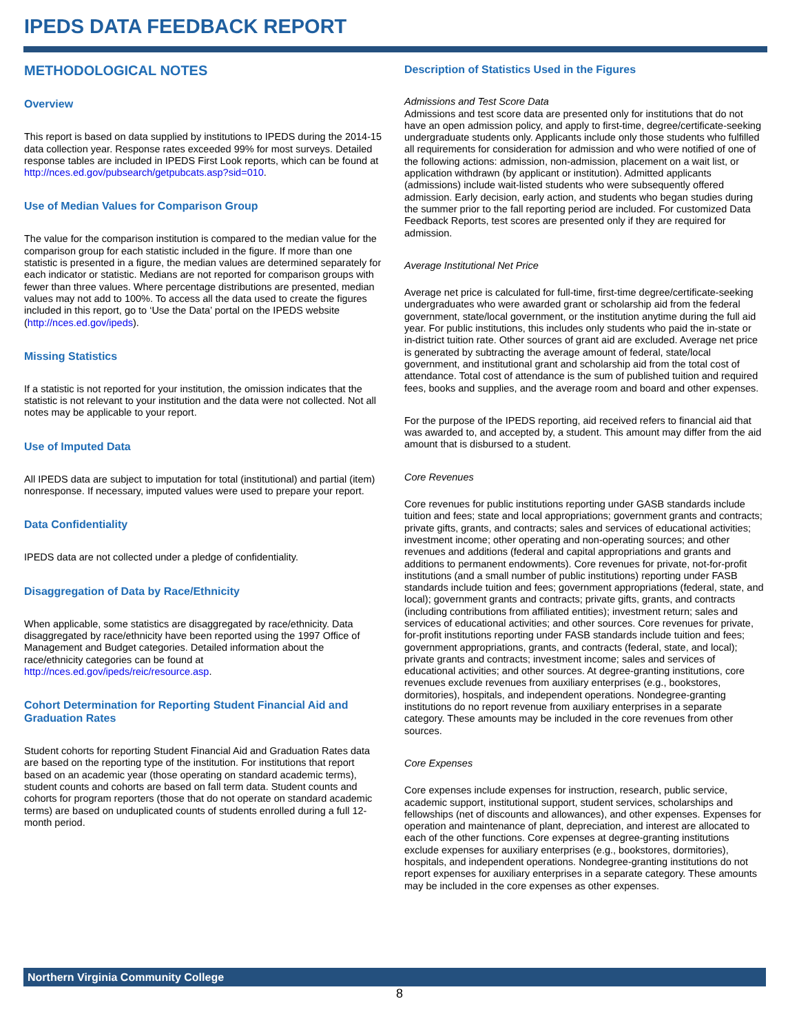IPEDS DATA FEEDBACK REPORT
METHODOLOGICAL NOTES
Overview
This report is based on data supplied by institutions to IPEDS during the 2014-15 data collection year. Response rates exceeded 99% for most surveys. Detailed response tables are included in IPEDS First Look reports, which can be found at http://nces.ed.gov/pubsearch/getpubcats.asp?sid=010.
Use of Median Values for Comparison Group
The value for the comparison institution is compared to the median value for the comparison group for each statistic included in the figure. If more than one statistic is presented in a figure, the median values are determined separately for each indicator or statistic. Medians are not reported for comparison groups with fewer than three values. Where percentage distributions are presented, median values may not add to 100%. To access all the data used to create the figures included in this report, go to ‘Use the Data’ portal on the IPEDS website (http://nces.ed.gov/ipeds).
Missing Statistics
If a statistic is not reported for your institution, the omission indicates that the statistic is not relevant to your institution and the data were not collected. Not all notes may be applicable to your report.
Use of Imputed Data
All IPEDS data are subject to imputation for total (institutional) and partial (item) nonresponse. If necessary, imputed values were used to prepare your report.
Data Confidentiality
IPEDS data are not collected under a pledge of confidentiality.
Disaggregation of Data by Race/Ethnicity
When applicable, some statistics are disaggregated by race/ethnicity. Data disaggregated by race/ethnicity have been reported using the 1997 Office of Management and Budget categories. Detailed information about the race/ethnicity categories can be found at http://nces.ed.gov/ipeds/reic/resource.asp.
Cohort Determination for Reporting Student Financial Aid and Graduation Rates
Student cohorts for reporting Student Financial Aid and Graduation Rates data are based on the reporting type of the institution. For institutions that report based on an academic year (those operating on standard academic terms), student counts and cohorts are based on fall term data. Student counts and cohorts for program reporters (those that do not operate on standard academic terms) are based on unduplicated counts of students enrolled during a full 12-month period.
Description of Statistics Used in the Figures
Admissions and Test Score Data
Admissions and test score data are presented only for institutions that do not have an open admission policy, and apply to first-time, degree/certificate-seeking undergraduate students only. Applicants include only those students who fulfilled all requirements for consideration for admission and who were notified of one of the following actions: admission, non-admission, placement on a wait list, or application withdrawn (by applicant or institution). Admitted applicants (admissions) include wait-listed students who were subsequently offered admission. Early decision, early action, and students who began studies during the summer prior to the fall reporting period are included. For customized Data Feedback Reports, test scores are presented only if they are required for admission.
Average Institutional Net Price
Average net price is calculated for full-time, first-time degree/certificate-seeking undergraduates who were awarded grant or scholarship aid from the federal government, state/local government, or the institution anytime during the full aid year. For public institutions, this includes only students who paid the in-state or in-district tuition rate. Other sources of grant aid are excluded. Average net price is generated by subtracting the average amount of federal, state/local government, and institutional grant and scholarship aid from the total cost of attendance. Total cost of attendance is the sum of published tuition and required fees, books and supplies, and the average room and board and other expenses.
For the purpose of the IPEDS reporting, aid received refers to financial aid that was awarded to, and accepted by, a student. This amount may differ from the aid amount that is disbursed to a student.
Core Revenues
Core revenues for public institutions reporting under GASB standards include tuition and fees; state and local appropriations; government grants and contracts; private gifts, grants, and contracts; sales and services of educational activities; investment income; other operating and non-operating sources; and other revenues and additions (federal and capital appropriations and grants and additions to permanent endowments). Core revenues for private, not-for-profit institutions (and a small number of public institutions) reporting under FASB standards include tuition and fees; government appropriations (federal, state, and local); government grants and contracts; private gifts, grants, and contracts (including contributions from affiliated entities); investment return; sales and services of educational activities; and other sources. Core revenues for private, for-profit institutions reporting under FASB standards include tuition and fees; government appropriations, grants, and contracts (federal, state, and local); private grants and contracts; investment income; sales and services of educational activities; and other sources. At degree-granting institutions, core revenues exclude revenues from auxiliary enterprises (e.g., bookstores, dormitories), hospitals, and independent operations. Nondegree-granting institutions do no report revenue from auxiliary enterprises in a separate category. These amounts may be included in the core revenues from other sources.
Core Expenses
Core expenses include expenses for instruction, research, public service, academic support, institutional support, student services, scholarships and fellowships (net of discounts and allowances), and other expenses. Expenses for operation and maintenance of plant, depreciation, and interest are allocated to each of the other functions. Core expenses at degree-granting institutions exclude expenses for auxiliary enterprises (e.g., bookstores, dormitories), hospitals, and independent operations. Nondegree-granting institutions do not report expenses for auxiliary enterprises in a separate category. These amounts may be included in the core expenses as other expenses.
Northern Virginia Community College
8